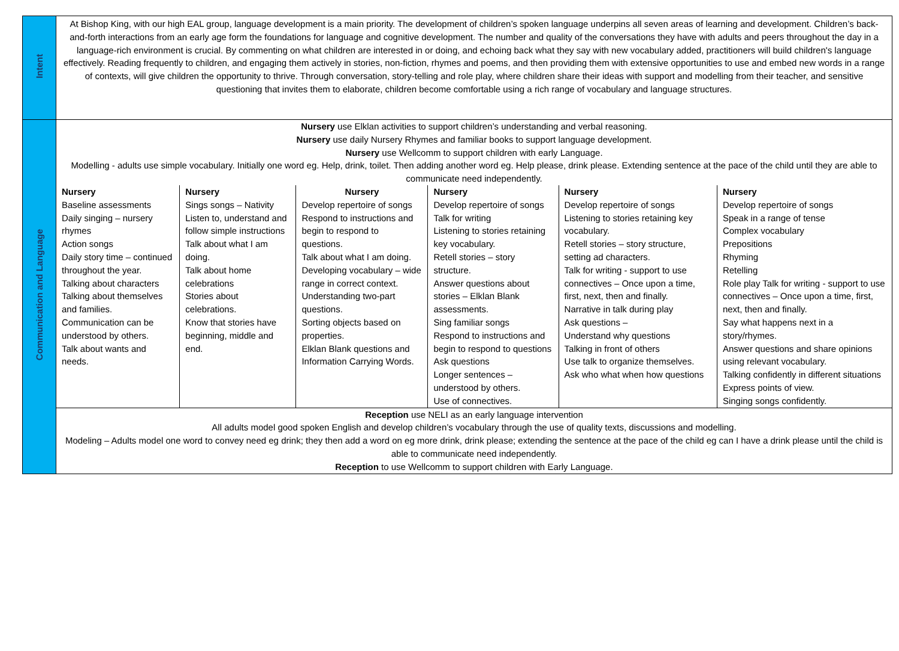| Intent | At Bishop King, with our high EAL group, language development is a main priority. The development of children’s spoken language underpins all seven areas of learning and development. Children’s back-and-forth interactions from an early age form the foundations for language and cognitive development. The number and quality of the conversations they have with adults and peers throughout the day in a language-rich environment is crucial. By commenting on what children are interested in or doing, and echoing back what they say with new vocabulary added, practitioners will build children's language effectively. Reading frequently to children, and engaging them actively in stories, non-fiction, rhymes and poems, and then providing them with extensive opportunities to use and embed new words in a range of contexts, will give children the opportunity to thrive. Through conversation, story-telling and role play, where children share their ideas with support and modelling from their teacher, and sensitive questioning that invites them to elaborate, children become comfortable using a rich range of vocabulary and language structures. | | | | | |
| Communication and Language | Nursery use Elklan activities to support children’s understanding and verbal reasoning. Nursery use daily Nursery Rhymes and familiar books to support language development. Nursery use Wellcomm to support children with early Language. Modelling - adults use simple vocabulary. Initially one word eg. Help, drink, toilet. Then adding another word eg. Help please, drink please. Extending sentence at the pace of the child until they are able to communicate need independently. | | | | | |
| | Nursery Baseline assessments Daily singing – nursery rhymes Action songs Daily story time – continued throughout the year. Talking about characters Talking about themselves and families. Communication can be understood by others. Talk about wants and needs. | Nursery Sings songs – Nativity Listen to, understand and follow simple instructions Talk about what I am doing. Talk about home celebrations Stories about celebrations. Know that stories have beginning, middle and end. | Nursery Develop repertoire of songs Respond to instructions and begin to respond to questions. Talk about what I am doing. Developing vocabulary – wide range in correct context. Understanding two-part questions. Sorting objects based on properties. Elklan Blank questions and Information Carrying Words. | Nursery Develop repertoire of songs Talk for writing Listening to stories retaining key vocabulary. Retell stories – story structure. Answer questions about stories – Elklan Blank assessments. Sing familiar songs Respond to instructions and begin to respond to questions Ask questions Longer sentences – understood by others. Use of connectives. | Nursery Develop repertoire of songs Listening to stories retaining key vocabulary. Retell stories – story structure, setting ad characters. Talk for writing - support to use connectives – Once upon a time, first, next, then and finally. Narrative in talk during play Ask questions – Understand why questions Talking in front of others Use talk to organize themselves. Ask who what when how questions | Nursery Develop repertoire of songs Speak in a range of tense Complex vocabulary Prepositions Rhyming Retelling Role play Talk for writing - support to use connectives – Once upon a time, first, next, then and finally. Say what happens next in a story/rhymes. Answer questions and share opinions using relevant vocabulary. Talking confidently in different situations Express points of view. Singing songs confidently. |
| | Reception use NELI as an early language intervention All adults model good spoken English and develop children’s vocabulary through the use of quality texts, discussions and modelling. Modeling – Adults model one word to convey need eg drink; they then add a word on eg more drink, drink please; extending the sentence at the pace of the child eg can I have a drink please until the child is able to communicate need independently. Reception to use Wellcomm to support children with Early Language. | | | | | |